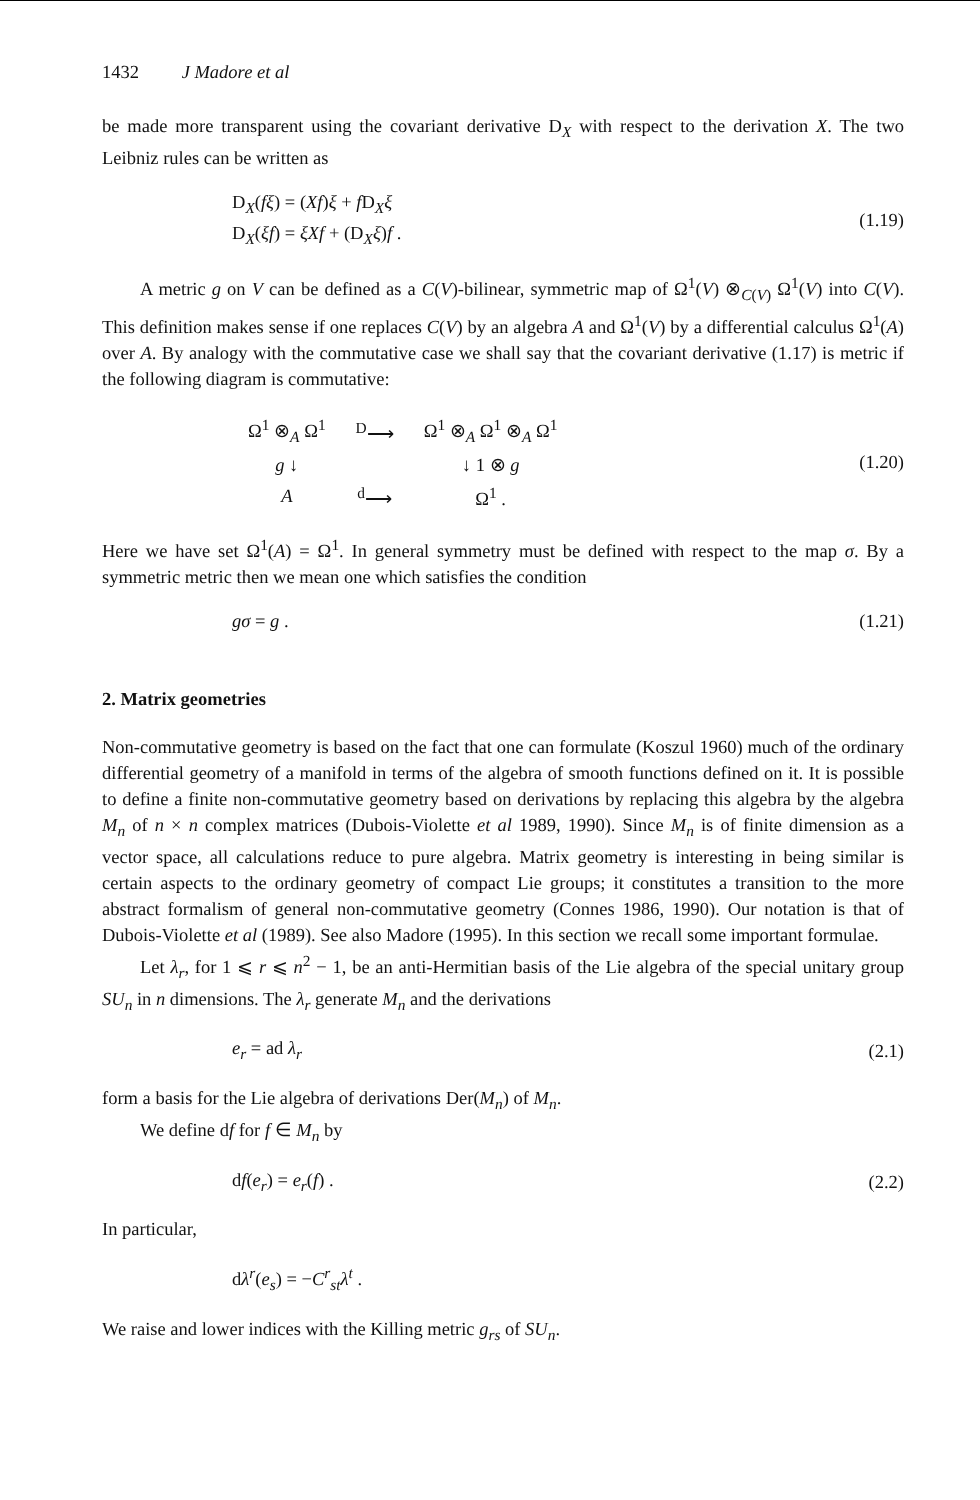1432 J Madore et al
be made more transparent using the covariant derivative D<sub>X</sub> with respect to the derivation X. The two Leibniz rules can be written as
D<sub>X</sub>(fξ) = (Xf)ξ + f D<sub>X</sub>ξ
D<sub>X</sub>(ξf) = ξXf + (D<sub>X</sub>ξ)f .
(1.19)
A metric g on V can be defined as a C(V)-bilinear, symmetric map of Ω<sup>1</sup>(V) ⊗<sub>C(V)</sub> Ω<sup>1</sup>(V) into C(V). This definition makes sense if one replaces C(V) by an algebra A and Ω<sup>1</sup>(V) by a differential calculus Ω<sup>1</sup>(A) over A. By analogy with the commutative case we shall say that the covariant derivative (1.17) is metric if the following diagram is commutative:
| Ω<sup>1</sup> ⊗<sub>A</sub> Ω<sup>1</sup> | <sup>D</sup>⟶ | Ω<sup>1</sup> ⊗<sub>A</sub> Ω<sup>1</sup> ⊗<sub>A</sub> Ω<sup>1</sup> |
| g ↓ | | ↓ 1 ⊗ g |
| A | <sup>d</sup>⟶ | Ω<sup>1</sup> . |
(1.20)
Here we have set Ω<sup>1</sup>(A) = Ω<sup>1</sup>. In general symmetry must be defined with respect to the map σ. By a symmetric metric then we mean one which satisfies the condition
gσ = g . (1.21)
2. Matrix geometries
Non-commutative geometry is based on the fact that one can formulate (Koszul 1960) much of the ordinary differential geometry of a manifold in terms of the algebra of smooth functions defined on it. It is possible to define a finite non-commutative geometry based on derivations by replacing this algebra by the algebra M<sub>n</sub> of n × n complex matrices (Dubois-Violette et al 1989, 1990). Since M<sub>n</sub> is of finite dimension as a vector space, all calculations reduce to pure algebra. Matrix geometry is interesting in being similar is certain aspects to the ordinary geometry of compact Lie groups; it constitutes a transition to the more abstract formalism of general non-commutative geometry (Connes 1986, 1990). Our notation is that of Dubois-Violette et al (1989). See also Madore (1995). In this section we recall some important formulae.
Let λ<sub>r</sub>, for 1 ⩽ r ⩽ n<sup>2</sup> − 1, be an anti-Hermitian basis of the Lie algebra of the special unitary group SU<sub>n</sub> in n dimensions. The λ<sub>r</sub> generate M<sub>n</sub> and the derivations
e<sub>r</sub> = ad λ<sub>r</sub> (2.1)
form a basis for the Lie algebra of derivations Der(M<sub>n</sub>) of M<sub>n</sub>.
We define df for f ∈ M<sub>n</sub> by
df(e<sub>r</sub>) = e<sub>r</sub>(f) . (2.2)
In particular,
dλ<sup>r</sup>(e<sub>s</sub>) = −C<sup>r</sup><sub>st</sub>λ<sup>t</sup> .
We raise and lower indices with the Killing metric g<sub>rs</sub> of SU<sub>n</sub>.